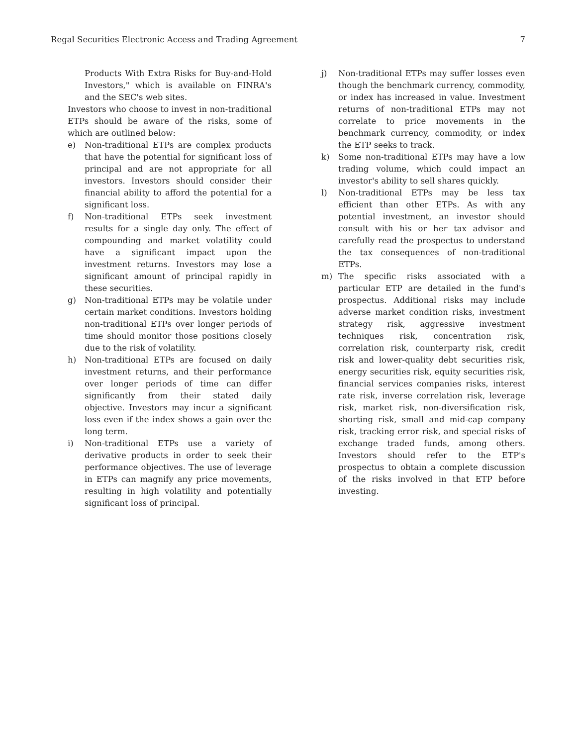Regal Securities Electronic Access and Trading Agreement 7
Products With Extra Risks for Buy-and-Hold Investors," which is available on FINRA's and the SEC's web sites.
Investors who choose to invest in non-traditional ETPs should be aware of the risks, some of which are outlined below:
e) Non-traditional ETPs are complex products that have the potential for significant loss of principal and are not appropriate for all investors. Investors should consider their financial ability to afford the potential for a significant loss.
f) Non-traditional ETPs seek investment results for a single day only. The effect of compounding and market volatility could have a significant impact upon the investment returns. Investors may lose a significant amount of principal rapidly in these securities.
g) Non-traditional ETPs may be volatile under certain market conditions. Investors holding non-traditional ETPs over longer periods of time should monitor those positions closely due to the risk of volatility.
h) Non-traditional ETPs are focused on daily investment returns, and their performance over longer periods of time can differ significantly from their stated daily objective. Investors may incur a significant loss even if the index shows a gain over the long term.
i) Non-traditional ETPs use a variety of derivative products in order to seek their performance objectives. The use of leverage in ETPs can magnify any price movements, resulting in high volatility and potentially significant loss of principal.
j) Non-traditional ETPs may suffer losses even though the benchmark currency, commodity, or index has increased in value. Investment returns of non-traditional ETPs may not correlate to price movements in the benchmark currency, commodity, or index the ETP seeks to track.
k) Some non-traditional ETPs may have a low trading volume, which could impact an investor's ability to sell shares quickly.
l) Non-traditional ETPs may be less tax efficient than other ETPs. As with any potential investment, an investor should consult with his or her tax advisor and carefully read the prospectus to understand the tax consequences of non-traditional ETPs.
m) The specific risks associated with a particular ETP are detailed in the fund's prospectus. Additional risks may include adverse market condition risks, investment strategy risk, aggressive investment techniques risk, concentration risk, correlation risk, counterparty risk, credit risk and lower-quality debt securities risk, energy securities risk, equity securities risk, financial services companies risks, interest rate risk, inverse correlation risk, leverage risk, market risk, non-diversification risk, shorting risk, small and mid-cap company risk, tracking error risk, and special risks of exchange traded funds, among others. Investors should refer to the ETP's prospectus to obtain a complete discussion of the risks involved in that ETP before investing.